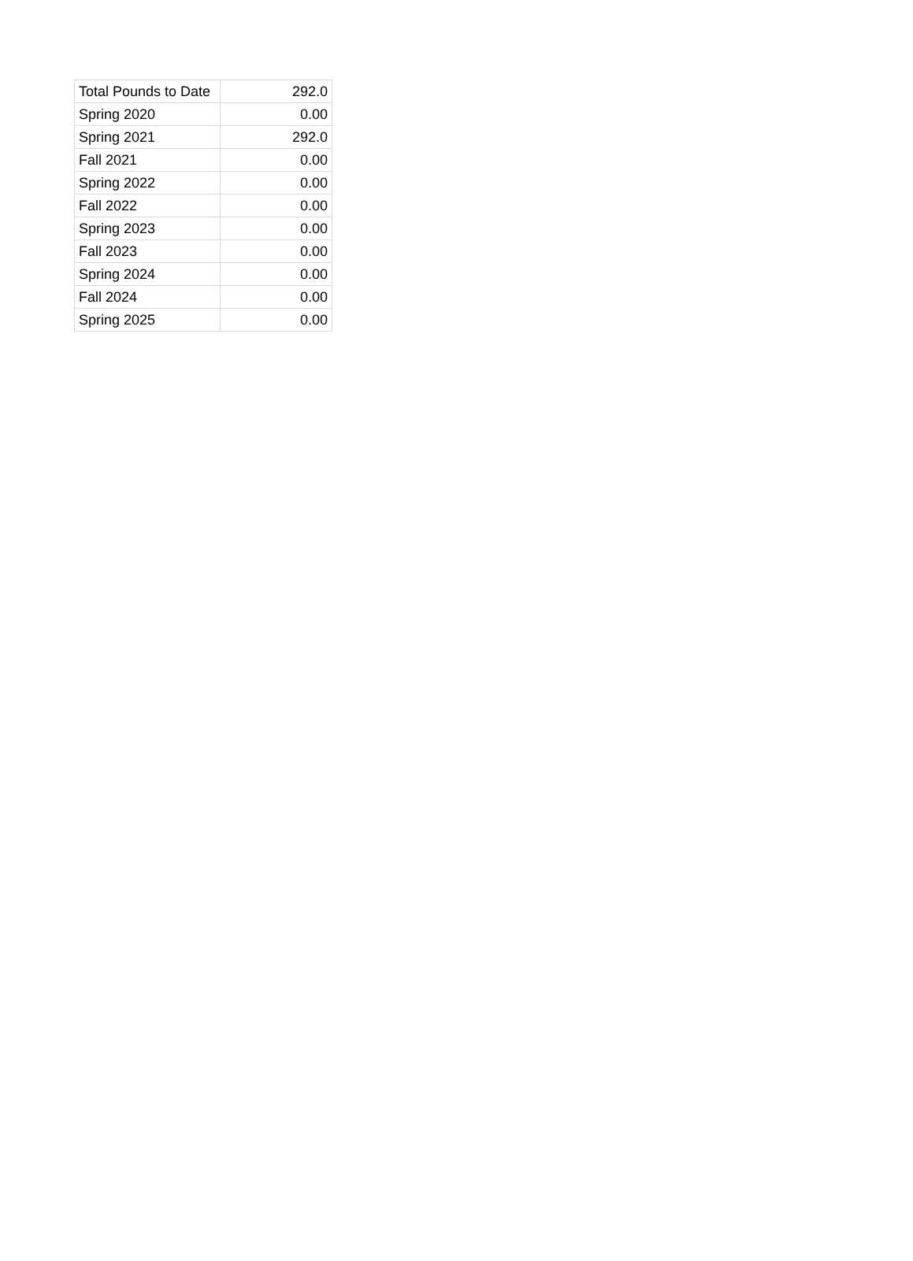| Total Pounds to Date | 292.0 |
| Spring 2020 | 0.00 |
| Spring 2021 | 292.0 |
| Fall 2021 | 0.00 |
| Spring 2022 | 0.00 |
| Fall 2022 | 0.00 |
| Spring 2023 | 0.00 |
| Fall 2023 | 0.00 |
| Spring 2024 | 0.00 |
| Fall 2024 | 0.00 |
| Spring 2025 | 0.00 |